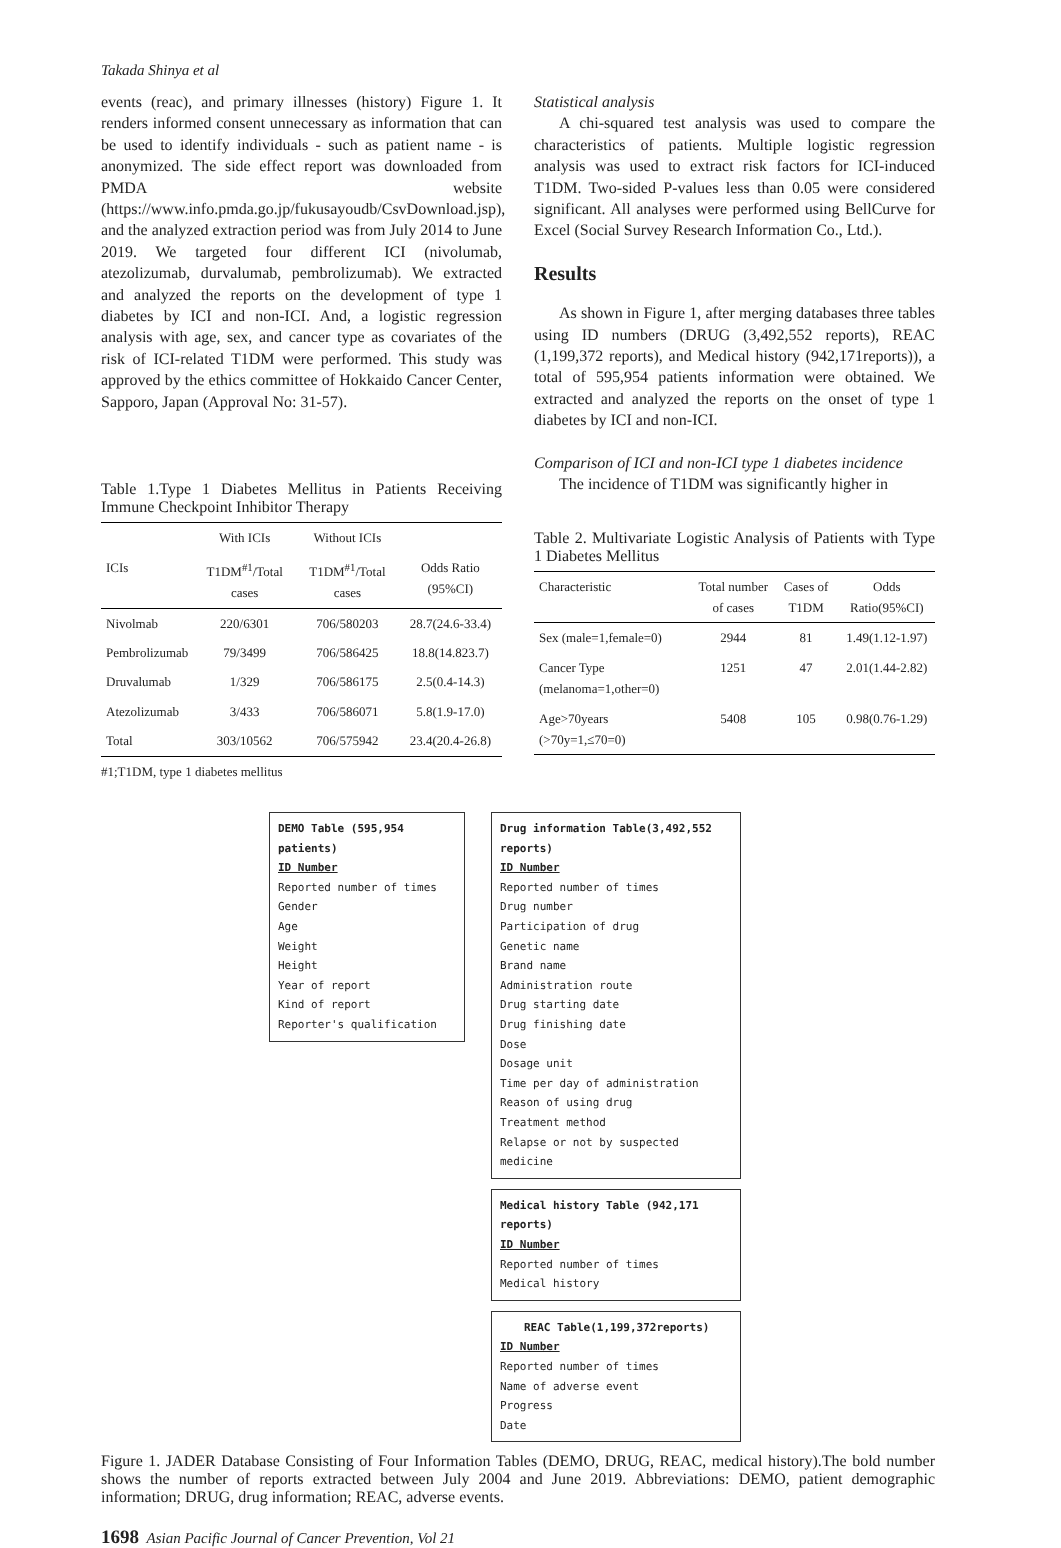Takada Shinya et al
events (reac), and primary illnesses (history) Figure 1. It renders informed consent unnecessary as information that can be used to identify individuals - such as patient name - is anonymized. The side effect report was downloaded from PMDA website (https://www.info.pmda.go.jp/fukusayoudb/CsvDownload.jsp), and the analyzed extraction period was from July 2014 to June 2019. We targeted four different ICI (nivolumab, atezolizumab, durvalumab, pembrolizumab). We extracted and analyzed the reports on the development of type 1 diabetes by ICI and non-ICI. And, a logistic regression analysis with age, sex, and cancer type as covariates of the risk of ICI-related T1DM were performed. This study was approved by the ethics committee of Hokkaido Cancer Center, Sapporo, Japan (Approval No: 31-57).
Table 1.Type 1 Diabetes Mellitus in Patients Receiving Immune Checkpoint Inhibitor Therapy
| | With ICIs | Without ICIs | |
| --- | --- | --- | --- |
| ICIs | T1DM<sup>#1</sup>/Total cases | T1DM<sup>#1</sup>/Total cases | Odds Ratio (95%CI) |
| Nivolmab | 220/6301 | 706/580203 | 28.7(24.6-33.4) |
| Pembrolizumab | 79/3499 | 706/586425 | 18.8(14.823.7) |
| Druvalumab | 1/329 | 706/586175 | 2.5(0.4-14.3) |
| Atezolizumab | 3/433 | 706/586071 | 5.8(1.9-17.0) |
| Total | 303/10562 | 706/575942 | 23.4(20.4-26.8) |
#1;T1DM, type 1 diabetes mellitus
Statistical analysis
A chi-squared test analysis was used to compare the characteristics of patients. Multiple logistic regression analysis was used to extract risk factors for ICI-induced T1DM. Two-sided P-values less than 0.05 were considered significant. All analyses were performed using BellCurve for Excel (Social Survey Research Information Co., Ltd.).
Results
As shown in Figure 1, after merging databases three tables using ID numbers (DRUG (3,492,552 reports), REAC (1,199,372 reports), and Medical history (942,171reports)), a total of 595,954 patients information were obtained. We extracted and analyzed the reports on the onset of type 1 diabetes by ICI and non-ICI.
Comparison of ICI and non-ICI type 1 diabetes incidence
The incidence of T1DM was significantly higher in
Table 2. Multivariate Logistic Analysis of Patients with Type 1 Diabetes Mellitus
| Characteristic | Total number of cases | Cases of T1DM | Odds Ratio(95%CI) |
| --- | --- | --- | --- |
| Sex (male=1,female=0) | 2944 | 81 | 1.49(1.12-1.97) |
| Cancer Type (melanoma=1,other=0) | 1251 | 47 | 2.01(1.44-2.82) |
| Age>70years (>70y=1,≤70=0) | 5408 | 105 | 0.98(0.76-1.29) |
DEMO Table (595,954 patients)
ID Number
Reported number of times
Gender
Age
Weight
Height
Year of report
Kind of report
Reporter's qualification
Drug information Table(3,492,552 reports)
ID Number
Reported number of times
Drug number
Participation of drug
Genetic name
Brand name
Administration route
Drug starting date
Drug finishing date
Dose
Dosage unit
Time per day of administration
Reason of using drug
Treatment method
Relapse or not by suspected medicine
Medical history Table (942,171 reports)
ID Number
Reported number of times
Medical history
REAC Table(1,199,372reports)
ID Number
Reported number of times
Name of adverse event
Progress
Date
Figure 1. JADER Database Consisting of Four Information Tables (DEMO, DRUG, REAC, medical history).The bold number shows the number of reports extracted between July 2004 and June 2019. Abbreviations: DEMO, patient demographic information; DRUG, drug information; REAC, adverse events.
1698 Asian Pacific Journal of Cancer Prevention, Vol 21